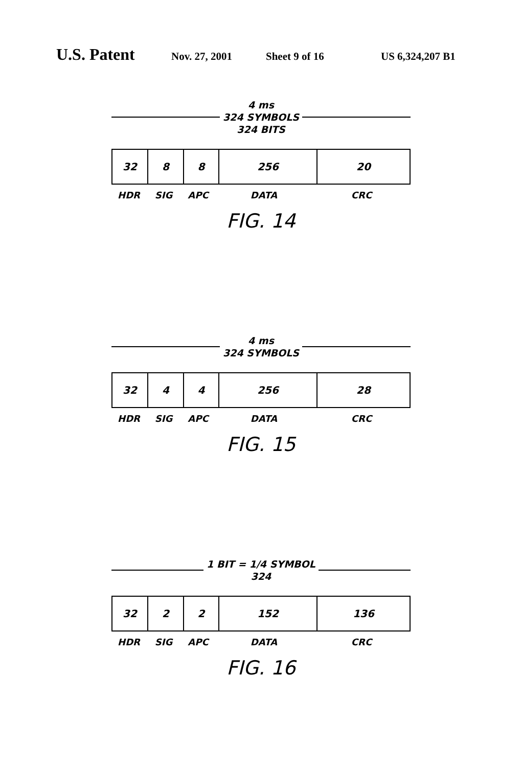U.S. Patent Nov. 27, 2001 Sheet 9 of 16 US 6,324,207 B1
4 ms
324 SYMBOLS
324 BITS
32 8 8 256 20
HDR SIG APC DATA CRC
FIG. 14
4 ms
324 SYMBOLS
32 4 4 256 28
HDR SIG APC DATA CRC
FIG. 15
1 BIT = 1/4 SYMBOL
324
32 2 2 152 136
HDR SIG APC DATA CRC
FIG. 16